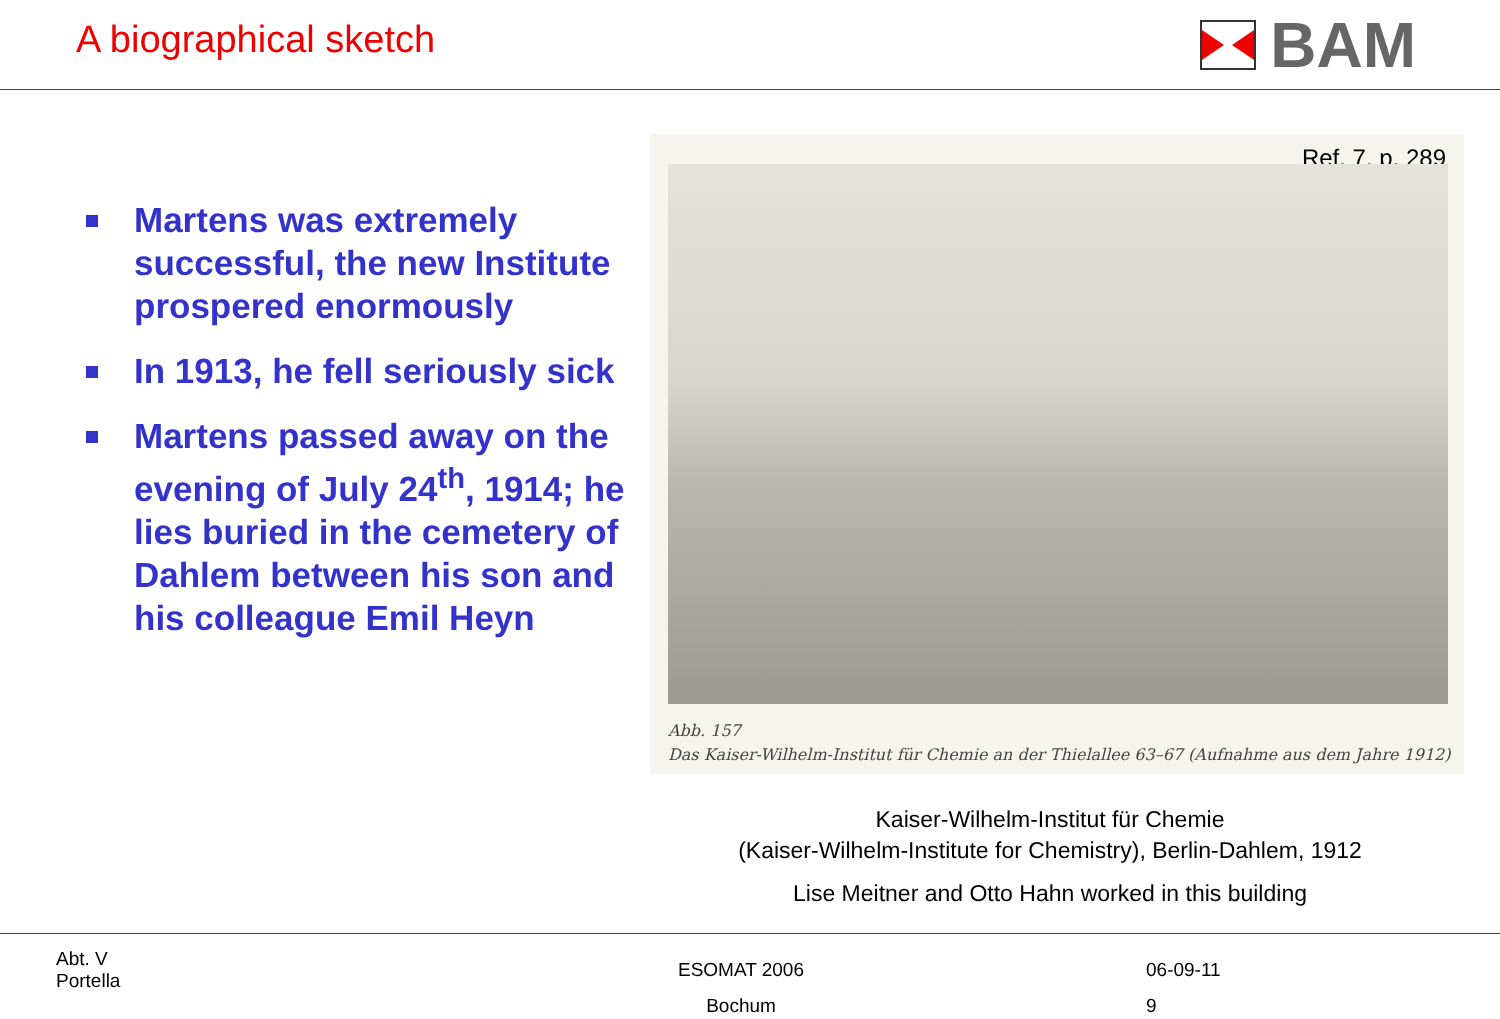A biographical sketch
BAM
Martens was extremely successful, the new Institute prospered enormously
In 1913, he fell seriously sick
Martens passed away on the evening of July 24<sup>th</sup>, 1914; he lies buried in the cemetery of Dahlem between his son and his colleague Emil Heyn
Ref. 7, p. 289
Abb. 157
Das Kaiser-Wilhelm-Institut für Chemie an der Thielallee 63–67 (Aufnahme aus dem Jahre 1912)
Kaiser-Wilhelm-Institut für Chemie
(Kaiser-Wilhelm-Institute for Chemistry), Berlin-Dahlem, 1912
Lise Meitner and Otto Hahn worked in this building
Abt. V
Portella
ESOMAT 2006
Bochum
06-09-11
9